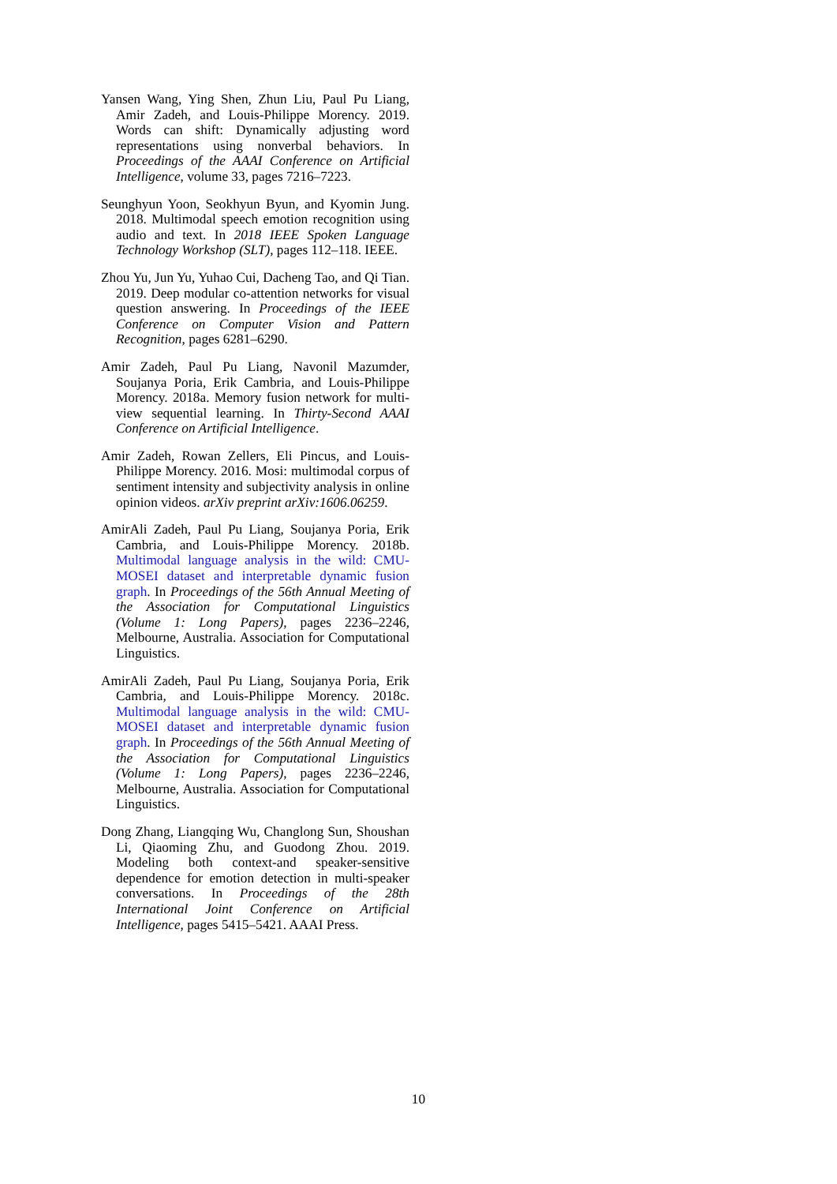Yansen Wang, Ying Shen, Zhun Liu, Paul Pu Liang, Amir Zadeh, and Louis-Philippe Morency. 2019. Words can shift: Dynamically adjusting word representations using nonverbal behaviors. In Proceedings of the AAAI Conference on Artificial Intelligence, volume 33, pages 7216–7223.
Seunghyun Yoon, Seokhyun Byun, and Kyomin Jung. 2018. Multimodal speech emotion recognition using audio and text. In 2018 IEEE Spoken Language Technology Workshop (SLT), pages 112–118. IEEE.
Zhou Yu, Jun Yu, Yuhao Cui, Dacheng Tao, and Qi Tian. 2019. Deep modular co-attention networks for visual question answering. In Proceedings of the IEEE Conference on Computer Vision and Pattern Recognition, pages 6281–6290.
Amir Zadeh, Paul Pu Liang, Navonil Mazumder, Soujanya Poria, Erik Cambria, and Louis-Philippe Morency. 2018a. Memory fusion network for multi-view sequential learning. In Thirty-Second AAAI Conference on Artificial Intelligence.
Amir Zadeh, Rowan Zellers, Eli Pincus, and Louis-Philippe Morency. 2016. Mosi: multimodal corpus of sentiment intensity and subjectivity analysis in online opinion videos. arXiv preprint arXiv:1606.06259.
AmirAli Zadeh, Paul Pu Liang, Soujanya Poria, Erik Cambria, and Louis-Philippe Morency. 2018b. Multimodal language analysis in the wild: CMU-MOSEI dataset and interpretable dynamic fusion graph. In Proceedings of the 56th Annual Meeting of the Association for Computational Linguistics (Volume 1: Long Papers), pages 2236–2246, Melbourne, Australia. Association for Computational Linguistics.
AmirAli Zadeh, Paul Pu Liang, Soujanya Poria, Erik Cambria, and Louis-Philippe Morency. 2018c. Multimodal language analysis in the wild: CMU-MOSEI dataset and interpretable dynamic fusion graph. In Proceedings of the 56th Annual Meeting of the Association for Computational Linguistics (Volume 1: Long Papers), pages 2236–2246, Melbourne, Australia. Association for Computational Linguistics.
Dong Zhang, Liangqing Wu, Changlong Sun, Shoushan Li, Qiaoming Zhu, and Guodong Zhou. 2019. Modeling both context-and speaker-sensitive dependence for emotion detection in multi-speaker conversations. In Proceedings of the 28th International Joint Conference on Artificial Intelligence, pages 5415–5421. AAAI Press.
10